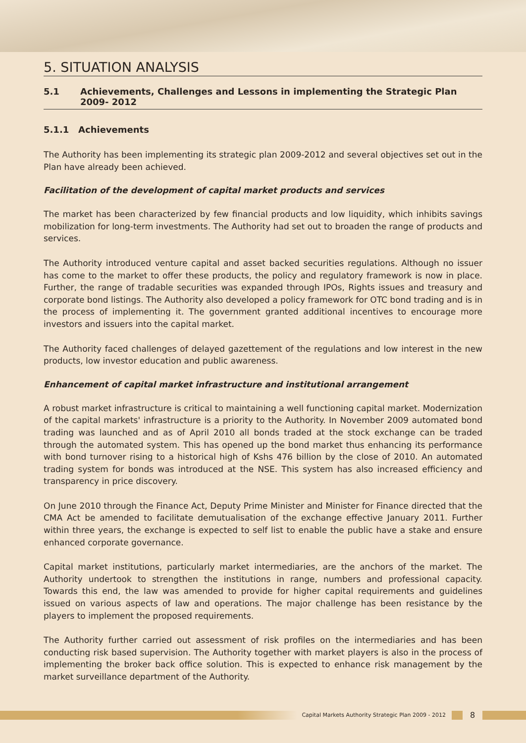5. SITUATION ANALYSIS
5.1 Achievements, Challenges and Lessons in implementing the Strategic Plan 2009- 2012
5.1.1 Achievements
The Authority has been implementing its strategic plan 2009-2012 and several objectives set out in the Plan have already been achieved.
Facilitation of the development of capital market products and services
The market has been characterized by few financial products and low liquidity, which inhibits savings mobilization for long-term investments. The Authority had set out to broaden the range of products and services.
The Authority introduced venture capital and asset backed securities regulations. Although no issuer has come to the market to offer these products, the policy and regulatory framework is now in place. Further, the range of tradable securities was expanded through IPOs, Rights issues and treasury and corporate bond listings. The Authority also developed a policy framework for OTC bond trading and is in the process of implementing it. The government granted additional incentives to encourage more investors and issuers into the capital market.
The Authority faced challenges of delayed gazettement of the regulations and low interest in the new products, low investor education and public awareness.
Enhancement of capital market infrastructure and institutional arrangement
A robust market infrastructure is critical to maintaining a well functioning capital market. Modernization of the capital markets' infrastructure is a priority to the Authority. In November 2009 automated bond trading was launched and as of April 2010 all bonds traded at the stock exchange can be traded through the automated system. This has opened up the bond market thus enhancing its performance with bond turnover rising to a historical high of Kshs 476 billion by the close of 2010. An automated trading system for bonds was introduced at the NSE. This system has also increased efficiency and transparency in price discovery.
On June 2010 through the Finance Act, Deputy Prime Minister and Minister for Finance directed that the CMA Act be amended to facilitate demutualisation of the exchange effective January 2011. Further within three years, the exchange is expected to self list to enable the public have a stake and ensure enhanced corporate governance.
Capital market institutions, particularly market intermediaries, are the anchors of the market. The Authority undertook to strengthen the institutions in range, numbers and professional capacity. Towards this end, the law was amended to provide for higher capital requirements and guidelines issued on various aspects of law and operations. The major challenge has been resistance by the players to implement the proposed requirements.
The Authority further carried out assessment of risk profiles on the intermediaries and has been conducting risk based supervision. The Authority together with market players is also in the process of implementing the broker back office solution. This is expected to enhance risk management by the market surveillance department of the Authority.
Capital Markets Authority Strategic Plan 2009 - 2012
8